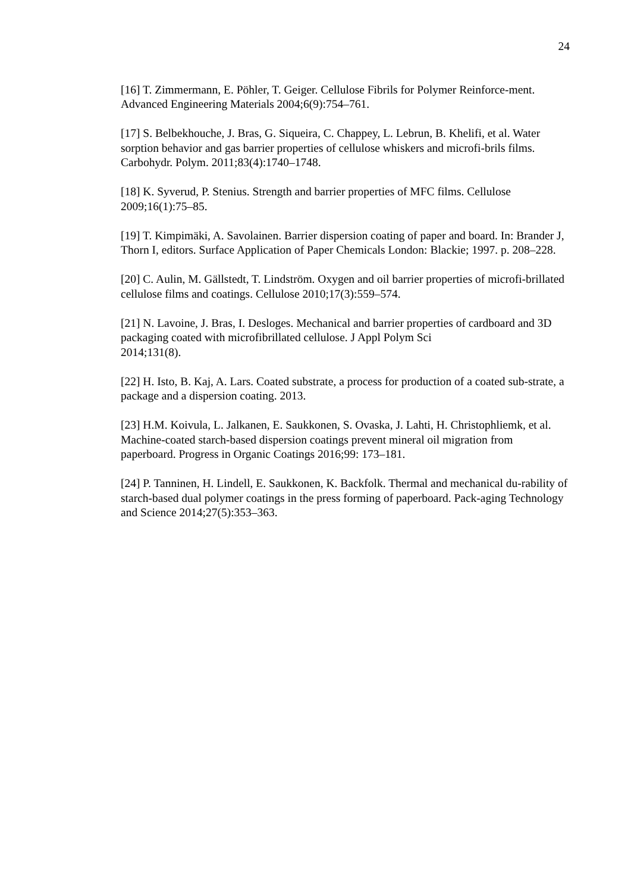24
[16] T. Zimmermann, E. Pöhler, T. Geiger. Cellulose Fibrils for Polymer Reinforce-ment. Advanced Engineering Materials 2004;6(9):754–761.
[17] S. Belbekhouche, J. Bras, G. Siqueira, C. Chappey, L. Lebrun, B. Khelifi, et al. Water sorption behavior and gas barrier properties of cellulose whiskers and microfi-brils films. Carbohydr. Polym. 2011;83(4):1740–1748.
[18] K. Syverud, P. Stenius. Strength and barrier properties of MFC films. Cellulose 2009;16(1):75–85.
[19] T. Kimpimäki, A. Savolainen. Barrier dispersion coating of paper and board. In: Brander J, Thorn I, editors. Surface Application of Paper Chemicals London: Blackie; 1997. p. 208–228.
[20] C. Aulin, M. Gällstedt, T. Lindström. Oxygen and oil barrier properties of microfi-brillated cellulose films and coatings. Cellulose 2010;17(3):559–574.
[21] N. Lavoine, J. Bras, I. Desloges. Mechanical and barrier properties of cardboard and 3D packaging coated with microfibrillated cellulose. J Appl Polym Sci
2014;131(8).
[22] H. Isto, B. Kaj, A. Lars. Coated substrate, a process for production of a coated sub-strate, a package and a dispersion coating. 2013.
[23] H.M. Koivula, L. Jalkanen, E. Saukkonen, S. Ovaska, J. Lahti, H. Christophliemk, et al. Machine-coated starch-based dispersion coatings prevent mineral oil migration from paperboard. Progress in Organic Coatings 2016;99: 173–181.
[24] P. Tanninen, H. Lindell, E. Saukkonen, K. Backfolk. Thermal and mechanical du-rability of starch-based dual polymer coatings in the press forming of paperboard. Pack-aging Technology and Science 2014;27(5):353–363.